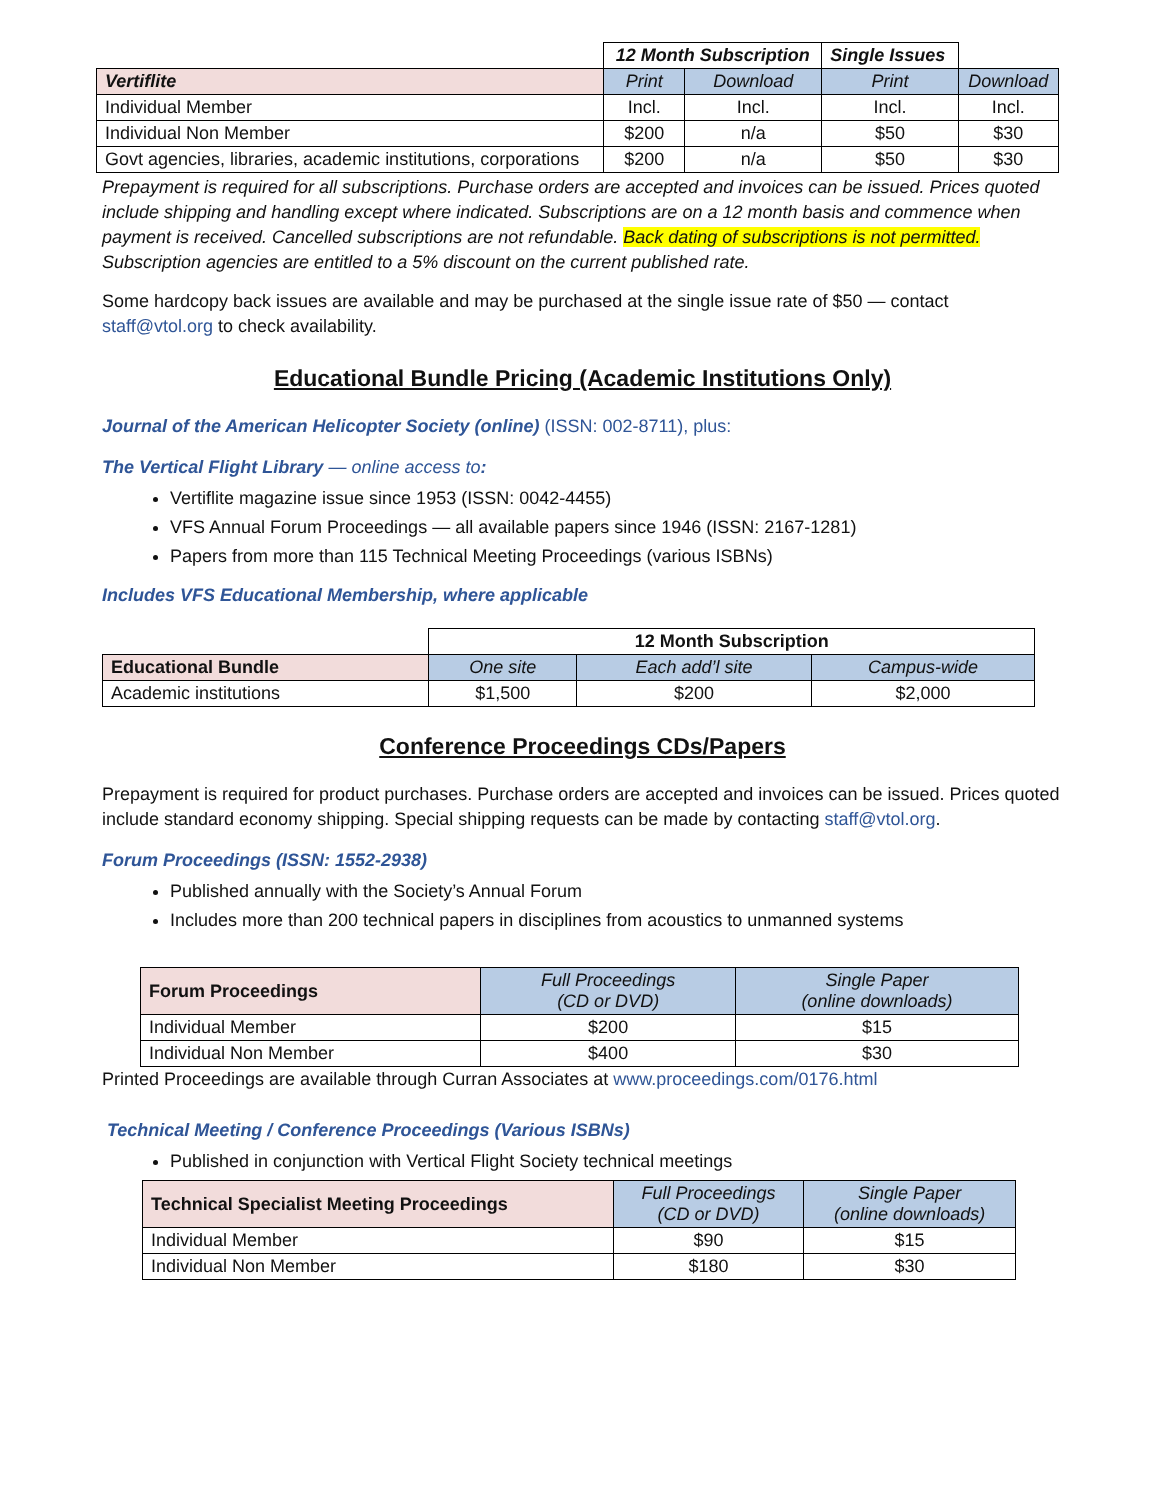| | 12 Month Subscription | | Single Issues | |
| Vertiflite | Print | Download | Print | Download |
| Individual Member | Incl. | Incl. | Incl. | Incl. |
| Individual Non Member | $200 | n/a | $50 | $30 |
| Govt agencies, libraries, academic institutions, corporations | $200 | n/a | $50 | $30 |
Prepayment is required for all subscriptions. Purchase orders are accepted and invoices can be issued. Prices quoted include shipping and handling except where indicated. Subscriptions are on a 12 month basis and commence when payment is received. Cancelled subscriptions are not refundable. Back dating of subscriptions is not permitted. Subscription agencies are entitled to a 5% discount on the current published rate.
Some hardcopy back issues are available and may be purchased at the single issue rate of $50 — contact staff@vtol.org to check availability.
Educational Bundle Pricing (Academic Institutions Only)
Journal of the American Helicopter Society (online) (ISSN: 002-8711), plus:
The Vertical Flight Library — online access to:
Vertiflite magazine issue since 1953 (ISSN: 0042-4455)
VFS Annual Forum Proceedings — all available papers since 1946 (ISSN: 2167-1281)
Papers from more than 115 Technical Meeting Proceedings (various ISBNs)
Includes VFS Educational Membership, where applicable
| | 12 Month Subscription | | |
| Educational Bundle | One site | Each add’l site | Campus-wide |
| Academic institutions | $1,500 | $200 | $2,000 |
Conference Proceedings CDs/Papers
Prepayment is required for product purchases. Purchase orders are accepted and invoices can be issued. Prices quoted include standard economy shipping. Special shipping requests can be made by contacting staff@vtol.org.
Forum Proceedings (ISSN: 1552-2938)
Published annually with the Society’s Annual Forum
Includes more than 200 technical papers in disciplines from acoustics to unmanned systems
| Forum Proceedings | Full Proceedings (CD or DVD) | Single Paper (online downloads) |
| --- | --- | --- |
| Individual Member | $200 | $15 |
| Individual Non Member | $400 | $30 |
Printed Proceedings are available through Curran Associates at www.proceedings.com/0176.html
Technical Meeting / Conference Proceedings (Various ISBNs)
Published in conjunction with Vertical Flight Society technical meetings
| Technical Specialist Meeting Proceedings | Full Proceedings (CD or DVD) | Single Paper (online downloads) |
| --- | --- | --- |
| Individual Member | $90 | $15 |
| Individual Non Member | $180 | $30 |